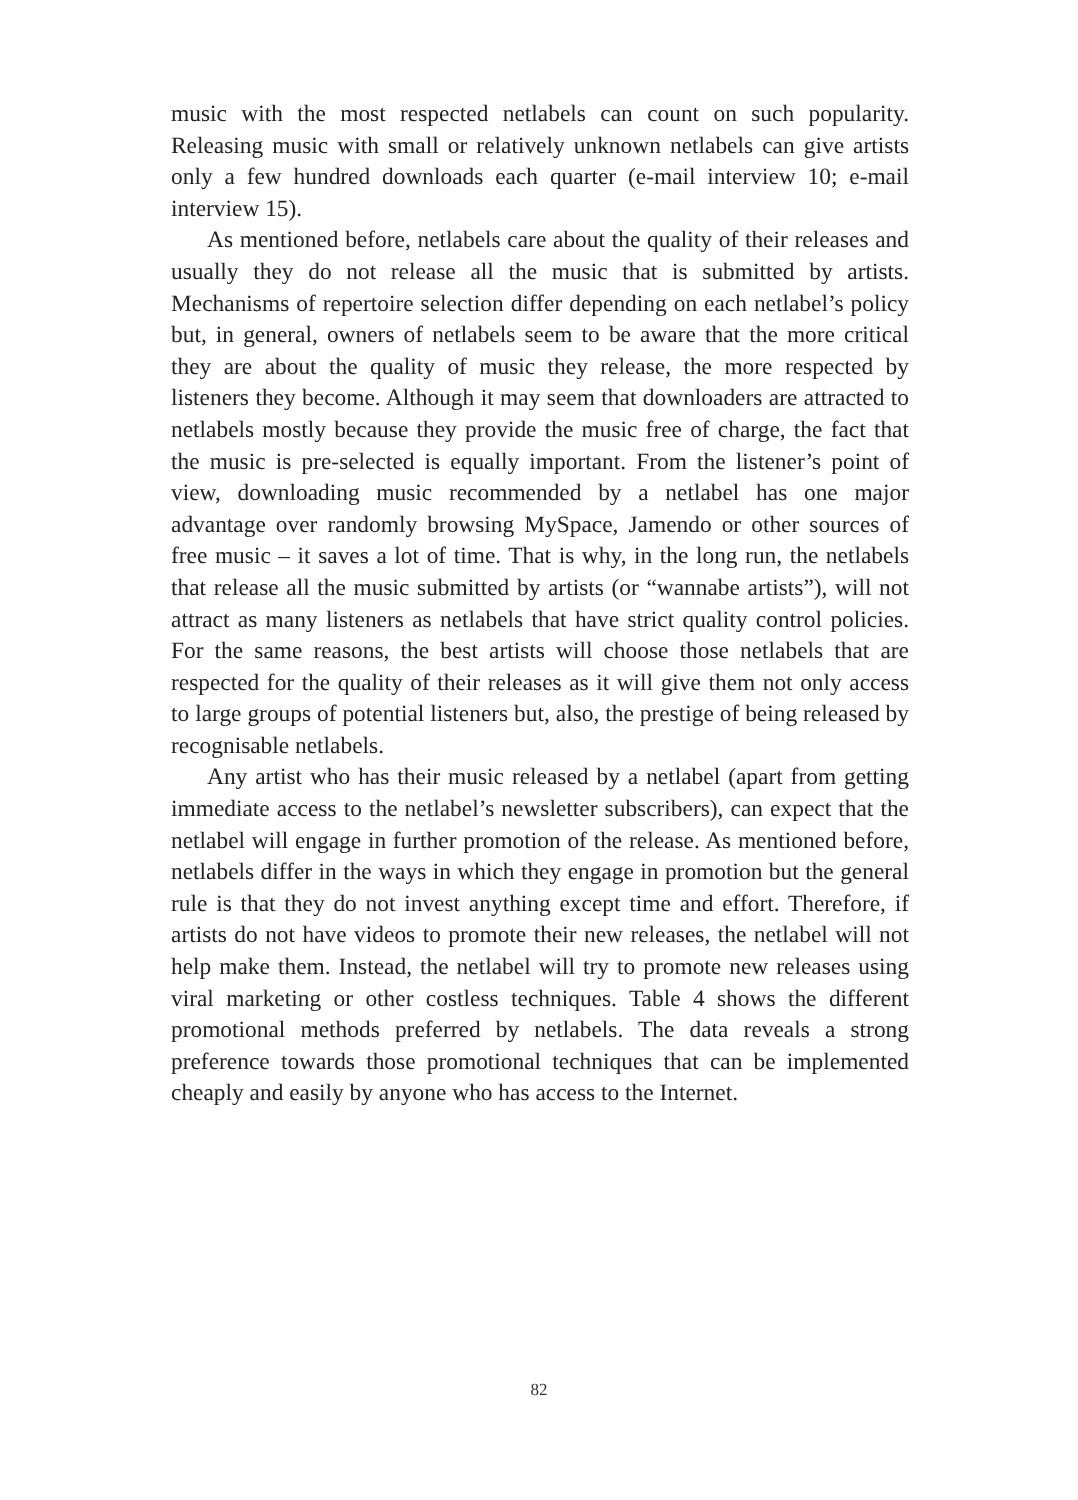music with the most respected netlabels can count on such popularity. Releasing music with small or relatively unknown netlabels can give artists only a few hundred downloads each quarter (e-mail interview 10; e-mail interview 15).
As mentioned before, netlabels care about the quality of their releases and usually they do not release all the music that is submitted by artists. Mechanisms of repertoire selection differ depending on each netlabel’s policy but, in general, owners of netlabels seem to be aware that the more critical they are about the quality of music they release, the more respected by listeners they become. Although it may seem that downloaders are attracted to netlabels mostly because they provide the music free of charge, the fact that the music is pre-selected is equally important. From the listener’s point of view, downloading music recommended by a netlabel has one major advantage over randomly browsing MySpace, Jamendo or other sources of free music – it saves a lot of time. That is why, in the long run, the netlabels that release all the music submitted by artists (or “wannabe artists”), will not attract as many listeners as netlabels that have strict quality control policies. For the same reasons, the best artists will choose those netlabels that are respected for the quality of their releases as it will give them not only access to large groups of potential listeners but, also, the prestige of being released by recognisable netlabels.
Any artist who has their music released by a netlabel (apart from getting immediate access to the netlabel’s newsletter subscribers), can expect that the netlabel will engage in further promotion of the release. As mentioned before, netlabels differ in the ways in which they engage in promotion but the general rule is that they do not invest anything except time and effort. Therefore, if artists do not have videos to promote their new releases, the netlabel will not help make them. Instead, the netlabel will try to promote new releases using viral marketing or other costless techniques. Table 4 shows the different promotional methods preferred by netlabels. The data reveals a strong preference towards those promotional techniques that can be implemented cheaply and easily by anyone who has access to the Internet.
82